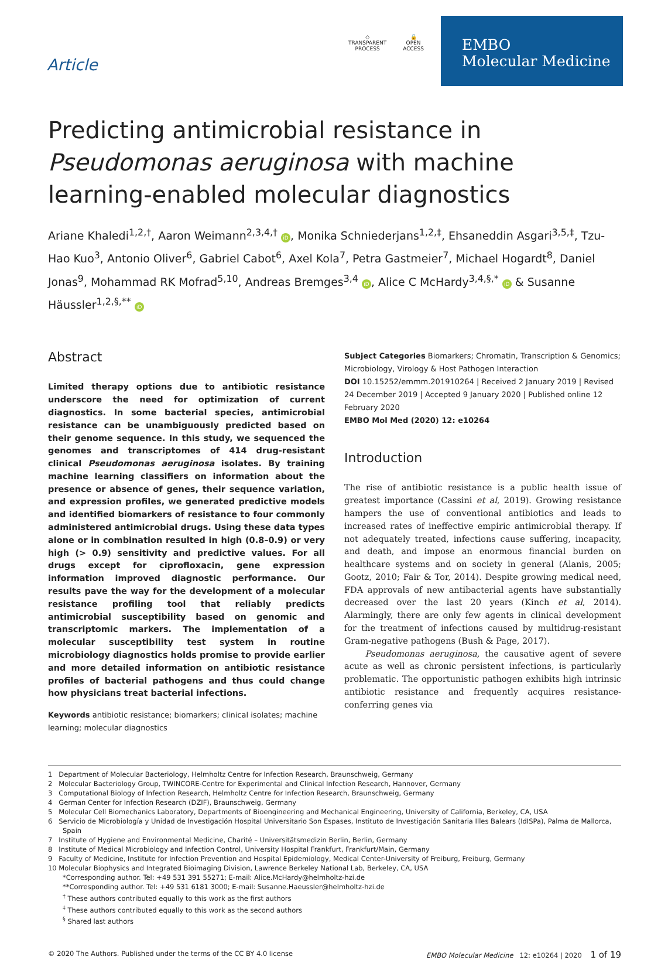Article
◇
TRANSPARENT
PROCESS
🔓
OPEN
ACCESS
EMBO
Molecular Medicine
Predicting antimicrobial resistance in Pseudomonas aeruginosa with machine learning-enabled molecular diagnostics
Ariane Khaledi<sup>1,2,†</sup>, Aaron Weimann<sup>2,3,4,†</sup> iD, Monika Schniederjans<sup>1,2,‡</sup>, Ehsaneddin Asgari<sup>3,5,‡</sup>, Tzu-Hao Kuo<sup>3</sup>, Antonio Oliver<sup>6</sup>, Gabriel Cabot<sup>6</sup>, Axel Kola<sup>7</sup>, Petra Gastmeier<sup>7</sup>, Michael Hogardt<sup>8</sup>, Daniel Jonas<sup>9</sup>, Mohammad RK Mofrad<sup>5,10</sup>, Andreas Bremges<sup>3,4</sup> iD, Alice C McHardy<sup>3,4,§,*</sup> iD & Susanne Häussler<sup>1,2,§,**</sup> iD
Abstract
Limited therapy options due to antibiotic resistance underscore the need for optimization of current diagnostics. In some bacterial species, antimicrobial resistance can be unambiguously predicted based on their genome sequence. In this study, we sequenced the genomes and transcriptomes of 414 drug-resistant clinical Pseudomonas aeruginosa isolates. By training machine learning classifiers on information about the presence or absence of genes, their sequence variation, and expression profiles, we generated predictive models and identified biomarkers of resistance to four commonly administered antimicrobial drugs. Using these data types alone or in combination resulted in high (0.8–0.9) or very high (> 0.9) sensitivity and predictive values. For all drugs except for ciprofloxacin, gene expression information improved diagnostic performance. Our results pave the way for the development of a molecular resistance profiling tool that reliably predicts antimicrobial susceptibility based on genomic and transcriptomic markers. The implementation of a molecular susceptibility test system in routine microbiology diagnostics holds promise to provide earlier and more detailed information on antibiotic resistance profiles of bacterial pathogens and thus could change how physicians treat bacterial infections.
Keywords antibiotic resistance; biomarkers; clinical isolates; machine learning; molecular diagnostics
Subject Categories Biomarkers; Chromatin, Transcription & Genomics; Microbiology, Virology & Host Pathogen Interaction
DOI 10.15252/emmm.201910264 | Received 2 January 2019 | Revised 24 December 2019 | Accepted 9 January 2020 | Published online 12 February 2020
EMBO Mol Med (2020) 12: e10264
Introduction
The rise of antibiotic resistance is a public health issue of greatest importance (Cassini et al, 2019). Growing resistance hampers the use of conventional antibiotics and leads to increased rates of ineffective empiric antimicrobial therapy. If not adequately treated, infections cause suffering, incapacity, and death, and impose an enormous financial burden on healthcare systems and on society in general (Alanis, 2005; Gootz, 2010; Fair & Tor, 2014). Despite growing medical need, FDA approvals of new antibacterial agents have substantially decreased over the last 20 years (Kinch et al, 2014). Alarmingly, there are only few agents in clinical development for the treatment of infections caused by multidrug-resistant Gram-negative pathogens (Bush & Page, 2017).
Pseudomonas aeruginosa, the causative agent of severe acute as well as chronic persistent infections, is particularly problematic. The opportunistic pathogen exhibits high intrinsic antibiotic resistance and frequently acquires resistance-conferring genes via
1 Department of Molecular Bacteriology, Helmholtz Centre for Infection Research, Braunschweig, Germany
2 Molecular Bacteriology Group, TWINCORE-Centre for Experimental and Clinical Infection Research, Hannover, Germany
3 Computational Biology of Infection Research, Helmholtz Centre for Infection Research, Braunschweig, Germany
4 German Center for Infection Research (DZIF), Braunschweig, Germany
5 Molecular Cell Biomechanics Laboratory, Departments of Bioengineering and Mechanical Engineering, University of California, Berkeley, CA, USA
6 Servicio de Microbiología y Unidad de Investigación Hospital Universitario Son Espases, Instituto de Investigación Sanitaria Illes Balears (IdISPa), Palma de Mallorca, Spain
7 Institute of Hygiene and Environmental Medicine, Charité – Universitätsmedizin Berlin, Berlin, Germany
8 Institute of Medical Microbiology and Infection Control, University Hospital Frankfurt, Frankfurt/Main, Germany
9 Faculty of Medicine, Institute for Infection Prevention and Hospital Epidemiology, Medical Center-University of Freiburg, Freiburg, Germany
10 Molecular Biophysics and Integrated Bioimaging Division, Lawrence Berkeley National Lab, Berkeley, CA, USA
*Corresponding author. Tel: +49 531 391 55271; E-mail: Alice.McHardy@helmholtz-hzi.de
**Corresponding author. Tel: +49 531 6181 3000; E-mail: Susanne.Haeussler@helmholtz-hzi.de
<sup>†</sup> These authors contributed equally to this work as the first authors
<sup>‡</sup> These authors contributed equally to this work as the second authors
<sup>§</sup> Shared last authors
© 2020 The Authors. Published under the terms of the CC BY 4.0 license EMBO Molecular Medicine 12: e10264 | 2020 1 of 19